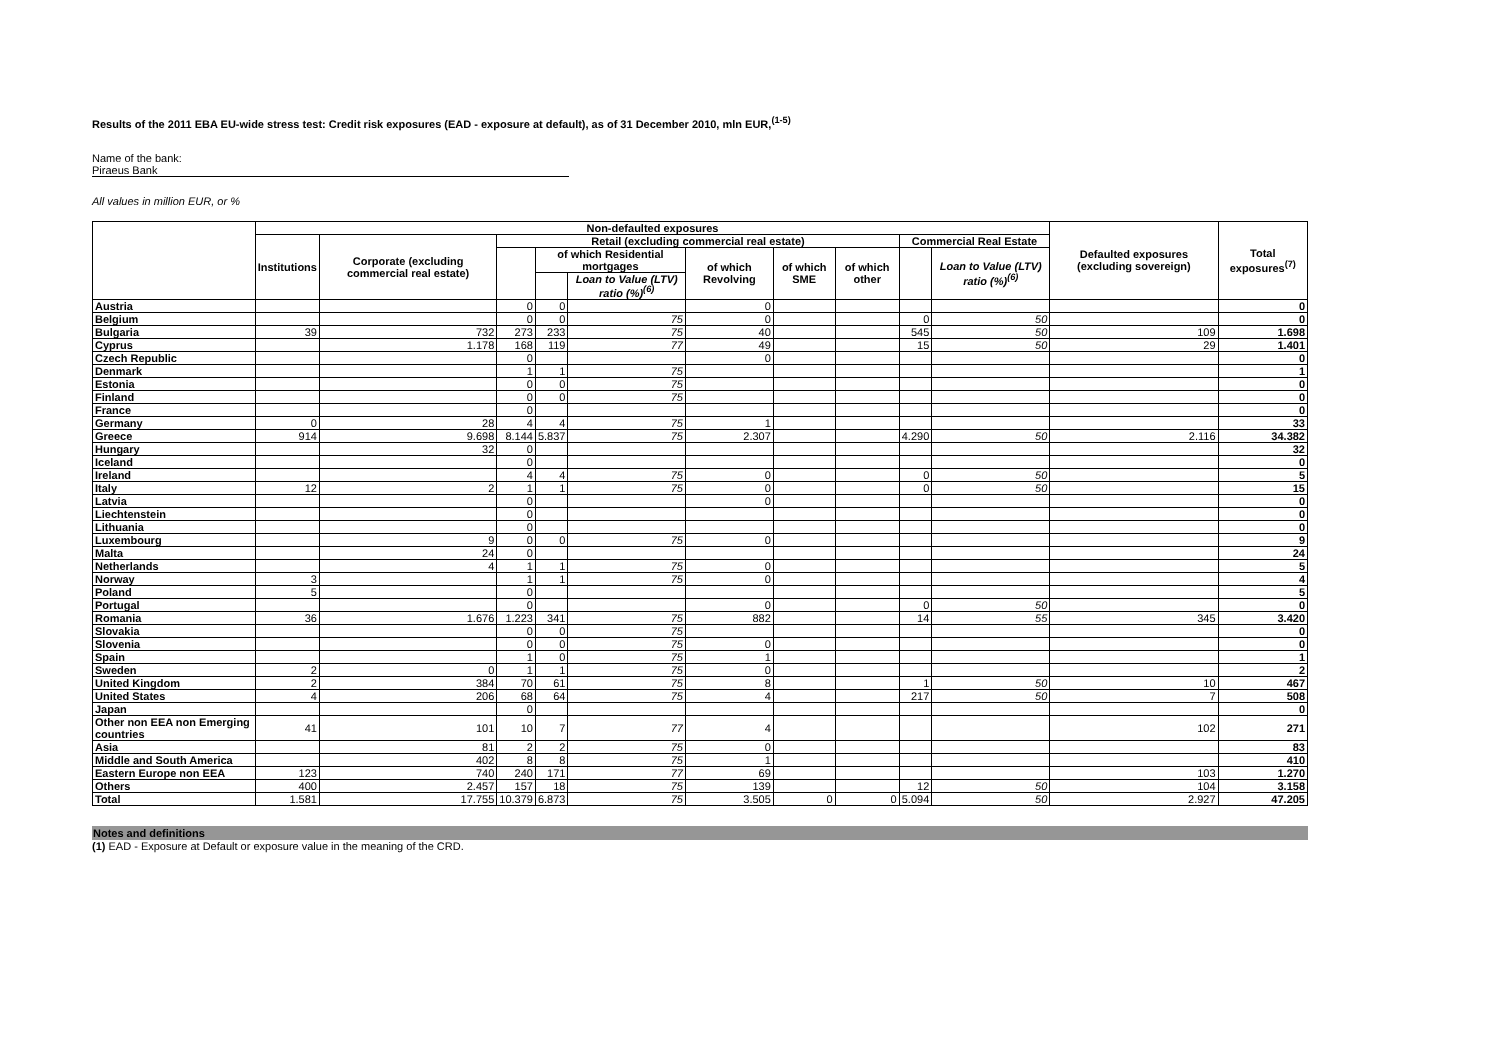Results of the 2011 EBA EU-wide stress test: Credit risk exposures (EAD - exposure at default), as of 31 December 2010, mln EUR,<sup>(1-5)</sup>
Name of the bank:
Piraeus Bank
All values in million EUR, or %
| | Non-defaulted exposures | | | | | | | | | | Defaulted exposures (excluding sovereign) | Total exposures<sup>(7)</sup> |
| --- | --- | --- | --- | --- | --- | --- | --- | --- | --- | --- | --- | --- |
| | Institutions | Corporate (excluding commercial real estate) | Retail (excluding commercial real estate) | | | | | | Commercial Real Estate | | | |
| | | | | of which Residential mortgages | | of which Revolving | of which SME | of which other | | Loan to Value (LTV) ratio (%)<sup>(6)</sup> | | |
| | | | | | Loan to Value (LTV) ratio (%)<sup>(6)</sup> | | | | | | | |
| Austria | | | 0 | 0 | | 0 | | | | | | 0 |
| Belgium | | | 0 | 0 | 75 | 0 | | | 0 | 50 | | 0 |
| Bulgaria | 39 | 732 | 273 | 233 | 75 | 40 | | | 545 | 50 | 109 | 1.698 |
| Cyprus | | 1.178 | 168 | 119 | 77 | 49 | | | 15 | 50 | 29 | 1.401 |
| Czech Republic | | | 0 | | | 0 | | | | | | 0 |
| Denmark | | | 1 | 1 | 75 | | | | | | | 1 |
| Estonia | | | 0 | 0 | 75 | | | | | | | 0 |
| Finland | | | 0 | 0 | 75 | | | | | | | 0 |
| France | | | 0 | | | | | | | | | 0 |
| Germany | 0 | 28 | 4 | 4 | 75 | 1 | | | | | | 33 |
| Greece | 914 | 9.698 | 8.144 | 5.837 | 75 | 2.307 | | | 4.290 | 50 | 2.116 | 34.382 |
| Hungary | | 32 | 0 | | | | | | | | | 32 |
| Iceland | | | 0 | | | | | | | | | 0 |
| Ireland | | | 4 | 4 | 75 | 0 | | | 0 | 50 | | 5 |
| Italy | 12 | 2 | 1 | 1 | 75 | 0 | | | 0 | 50 | | 15 |
| Latvia | | | 0 | | | 0 | | | | | | 0 |
| Liechtenstein | | | 0 | | | | | | | | | 0 |
| Lithuania | | | 0 | | | | | | | | | 0 |
| Luxembourg | | 9 | 0 | 0 | 75 | 0 | | | | | | 9 |
| Malta | | 24 | 0 | | | | | | | | | 24 |
| Netherlands | | 4 | 1 | 1 | 75 | 0 | | | | | | 5 |
| Norway | 3 | | 1 | 1 | 75 | 0 | | | | | | 4 |
| Poland | 5 | | 0 | | | | | | | | | 5 |
| Portugal | | | 0 | | | 0 | | | 0 | 50 | | 0 |
| Romania | 36 | 1.676 | 1.223 | 341 | 75 | 882 | | | 14 | 55 | 345 | 3.420 |
| Slovakia | | | 0 | 0 | 75 | | | | | | | 0 |
| Slovenia | | | 0 | 0 | 75 | 0 | | | | | | 0 |
| Spain | | | 1 | 0 | 75 | 1 | | | | | | 1 |
| Sweden | 2 | 0 | 1 | 1 | 75 | 0 | | | | | | 2 |
| United Kingdom | 2 | 384 | 70 | 61 | 75 | 8 | | | 1 | 50 | 10 | 467 |
| United States | 4 | 206 | 68 | 64 | 75 | 4 | | | 217 | 50 | 7 | 508 |
| Japan | | | 0 | | | | | | | | | 0 |
| Other non EEA non Emerging countries | 41 | 101 | 10 | 7 | 77 | 4 | | | | | 102 | 271 |
| Asia | | 81 | 2 | 2 | 75 | 0 | | | | | | 83 |
| Middle and South America | | 402 | 8 | 8 | 75 | 1 | | | | | | 410 |
| Eastern Europe non EEA | 123 | 740 | 240 | 171 | 77 | 69 | | | | | 103 | 1.270 |
| Others | 400 | 2.457 | 157 | 18 | 75 | 139 | | | 12 | 50 | 104 | 3.158 |
| Total | 1.581 | 17.755 | 10.379 | 6.873 | 75 | 3.505 | 0 | 0 | 5.094 | 50 | 2.927 | 47.205 |
Notes and definitions
(1) EAD - Exposure at Default or exposure value in the meaning of the CRD.